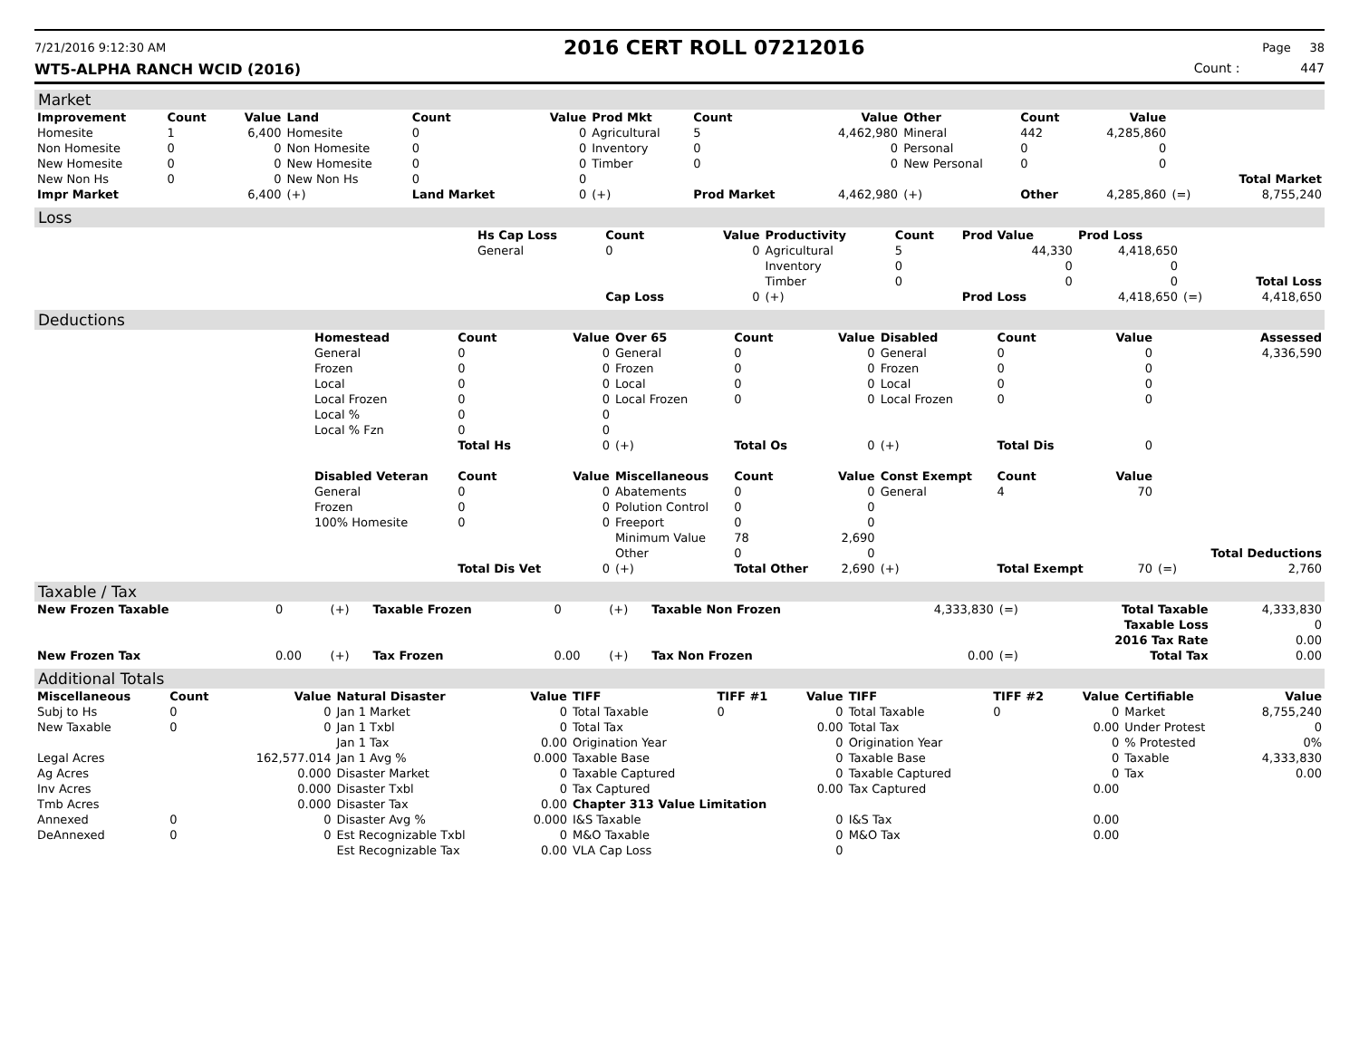7/21/2016 9:12:30 AM 2016 CERT ROLL 07212016 Page 38
WT5-ALPHA RANCH WCID (2016) Count : 447
Market
| Improvement | Count | Value | Land | Count | Value | Prod Mkt | Count | Value | Other | Count | Value | | |
| --- | --- | --- | --- | --- | --- | --- | --- | --- | --- | --- | --- | --- | --- |
| Homesite | 1 | 6,400 | Homesite | 0 | 0 | Agricultural | 5 | 4,462,980 | Mineral | 442 | 4,285,860 | | |
| Non Homesite | 0 | 0 | Non Homesite | 0 | 0 | Inventory | 0 | 0 | Personal | 0 | 0 | | |
| New Homesite | 0 | 0 | New Homesite | 0 | 0 | Timber | 0 | 0 | New Personal | 0 | 0 | | |
| New Non Hs | 0 | 0 | New Non Hs | 0 | 0 | | | | | | | | Total Market |
| Impr Market | | 6,400 | (+) | Land Market | 0 | (+) | Prod Market | 4,462,980 | (+) | Other | 4,285,860 | (=) | 8,755,240 |
Loss
| | Hs Cap Loss | Count | Value | Productivity | Count | Prod Value | Prod Loss | | |
| | General | 0 | 0 | Agricultural | 5 | 44,330 | 4,418,650 | | |
| | | | | Inventory | 0 | 0 | 0 | | |
| | | | | Timber | 0 | 0 | 0 | | Total Loss |
| | | Cap Loss | 0 | (+) | | Prod Loss | 4,418,650 | (=) | 4,418,650 |
Deductions
| | Homestead | Count | Value | Over 65 | Count | Value | Disabled | Count | Value | | Assessed |
| | General | 0 | 0 | General | 0 | 0 | General | 0 | 0 | | 4,336,590 |
| | Frozen | 0 | 0 | Frozen | 0 | 0 | Frozen | 0 | 0 | | |
| | Local | 0 | 0 | Local | 0 | 0 | Local | 0 | 0 | | |
| | Local Frozen | 0 | 0 | Local Frozen | 0 | 0 | Local Frozen | 0 | 0 | | |
| | Local % | 0 | 0 | | | | | | | | |
| | Local % Fzn | 0 | 0 | | | | | | | | |
| | | Total Hs | 0 | (+) | Total Os | 0 | (+) | Total Dis | 0 | | |
| | Disabled Veteran | Count | Value | Miscellaneous | Count | Value | Const Exempt | Count | Value | | |
| | General | 0 | 0 | Abatements | 0 | 0 | General | 4 | 70 | | |
| | Frozen | 0 | 0 | Polution Control | 0 | 0 | | | | | |
| | 100% Homesite | 0 | 0 | Freeport | 0 | 0 | | | | | |
| | | | | Minimum Value | 78 | 2,690 | | | | | |
| | | | | Other | 0 | 0 | | | | | Total Deductions |
| | | Total Dis Vet | 0 | (+) | Total Other | 2,690 | (+) | Total Exempt | 70 | (=) | 2,760 |
Taxable / Tax
| New Frozen Taxable | 0 | (+) | Taxable Frozen | 0 | (+) | Taxable Non Frozen | 4,333,830 | (=) | Total Taxable | 4,333,830 |
| | | | | | | | | | Taxable Loss | 0 |
| | | | | | | | | | 2016 Tax Rate | 0.00 |
| New Frozen Tax | 0.00 | (+) | Tax Frozen | 0.00 | (+) | Tax Non Frozen | 0.00 | (=) | Total Tax | 0.00 |
Additional Totals
| Miscellaneous | Count | Value | Natural Disaster | Value | TIFF | TIFF #1 | Value | TIFF | TIFF #2 | Value | Certifiable | Value |
| --- | --- | --- | --- | --- | --- | --- | --- | --- | --- | --- | --- | --- |
| Subj to Hs | 0 | 0 | Jan 1 Market | 0 | Total Taxable | 0 | 0 | Total Taxable | 0 | 0 | Market | 8,755,240 |
| New Taxable | 0 | 0 | Jan 1 Txbl | 0 | Total Tax | | 0.00 | Total Tax | | 0.00 | Under Protest | 0 |
| | | | Jan 1 Tax | 0.00 | Origination Year | | 0 | Origination Year | | 0 | % Protested | 0% |
| Legal Acres | | 162,577.014 | Jan 1 Avg % | 0.000 | Taxable Base | | 0 | Taxable Base | | 0 | Taxable | 4,333,830 |
| Ag Acres | | 0.000 | Disaster Market | 0 | Taxable Captured | | 0 | Taxable Captured | | 0 | Tax | 0.00 |
| Inv Acres | | 0.000 | Disaster Txbl | 0 | Tax Captured | | 0.00 | Tax Captured | | 0.00 | | |
| Tmb Acres | | 0.000 | Disaster Tax | 0.00 | Chapter 313 Value Limitation | | | | | | | |
| Annexed | 0 | 0 | Disaster Avg % | 0.000 | I&S Taxable | | 0 | I&S Tax | | 0.00 | | |
| DeAnnexed | 0 | 0 | Est Recognizable Txbl | 0 | M&O Taxable | | 0 | M&O Tax | | 0.00 | | |
| | | | Est Recognizable Tax | 0.00 | VLA Cap Loss | | 0 | | | | | |